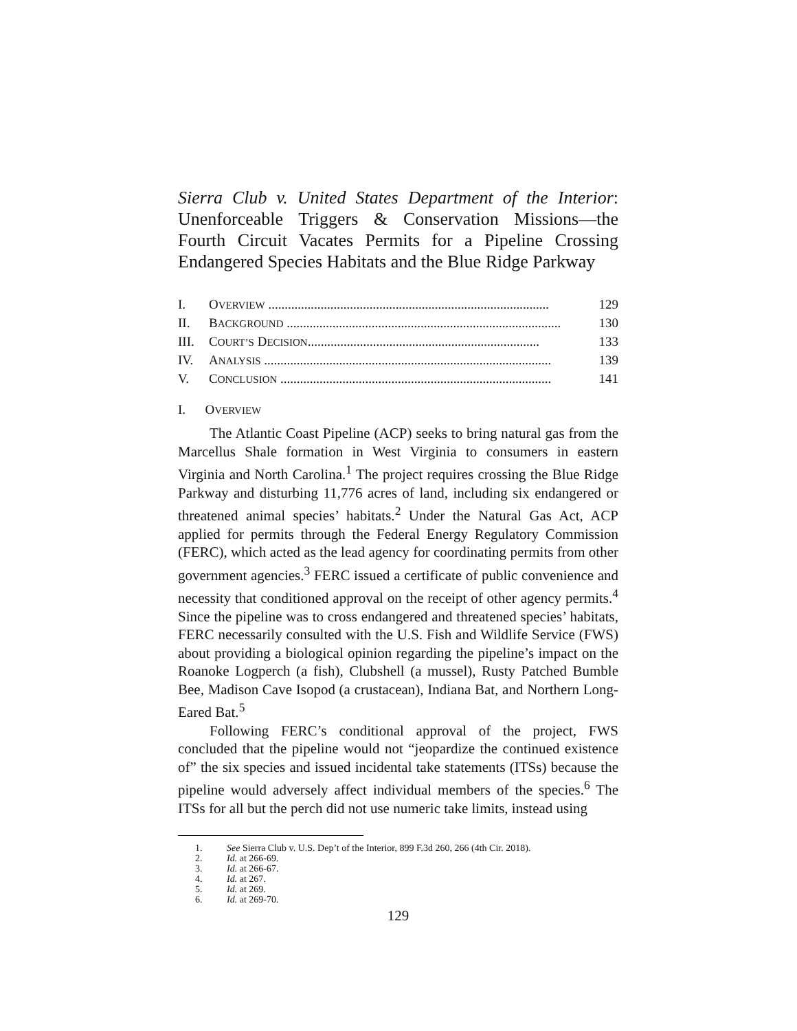Sierra Club v. United States Department of the Interior: Unenforceable Triggers & Conservation Missions—the Fourth Circuit Vacates Permits for a Pipeline Crossing Endangered Species Habitats and the Blue Ridge Parkway
I. OVERVIEW ...................................................................................... 129
II. BACKGROUND .................................................................................... 130
III. COURT’S DECISION....................................................................... 133
IV. ANALYSIS ........................................................................................ 139
V. CONCLUSION ................................................................................... 141
I. OVERVIEW
The Atlantic Coast Pipeline (ACP) seeks to bring natural gas from the Marcellus Shale formation in West Virginia to consumers in eastern Virginia and North Carolina.<sup>1</sup> The project requires crossing the Blue Ridge Parkway and disturbing 11,776 acres of land, including six endangered or threatened animal species’ habitats.<sup>2</sup> Under the Natural Gas Act, ACP applied for permits through the Federal Energy Regulatory Commission (FERC), which acted as the lead agency for coordinating permits from other government agencies.<sup>3</sup> FERC issued a certificate of public convenience and necessity that conditioned approval on the receipt of other agency permits.<sup>4</sup> Since the pipeline was to cross endangered and threatened species’ habitats, FERC necessarily consulted with the U.S. Fish and Wildlife Service (FWS) about providing a biological opinion regarding the pipeline’s impact on the Roanoke Logperch (a fish), Clubshell (a mussel), Rusty Patched Bumble Bee, Madison Cave Isopod (a crustacean), Indiana Bat, and Northern Long-Eared Bat.<sup>5</sup>
Following FERC’s conditional approval of the project, FWS concluded that the pipeline would not “jeopardize the continued existence of” the six species and issued incidental take statements (ITSs) because the pipeline would adversely affect individual members of the species.<sup>6</sup> The ITSs for all but the perch did not use numeric take limits, instead using
1. See Sierra Club v. U.S. Dep’t of the Interior, 899 F.3d 260, 266 (4th Cir. 2018).
2. Id. at 266-69.
3. Id. at 266-67.
4. Id. at 267.
5. Id. at 269.
6. Id. at 269-70.
129